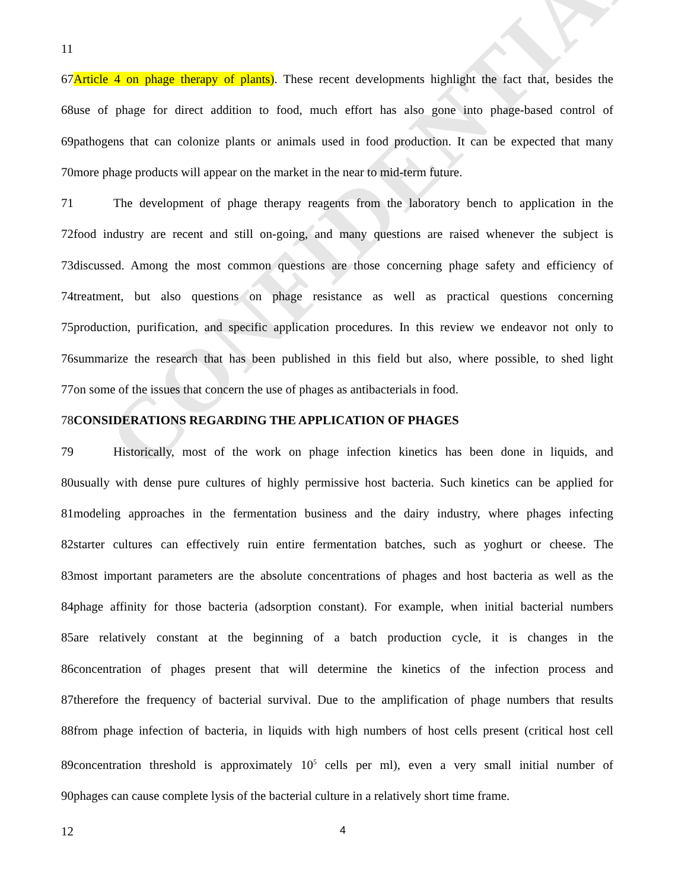CONFIDENTIAL
11
67Article 4 on phage therapy of plants). These recent developments highlight the fact that, besides the
68use of phage for direct addition to food, much effort has also gone into phage-based control of
69pathogens that can colonize plants or animals used in food production. It can be expected that many
70more phage products will appear on the market in the near to mid-term future.
71 The development of phage therapy reagents from the laboratory bench to application in the
72food industry are recent and still on-going, and many questions are raised whenever the subject is
73discussed. Among the most common questions are those concerning phage safety and efficiency of
74treatment, but also questions on phage resistance as well as practical questions concerning
75production, purification, and specific application procedures. In this review we endeavor not only to
76summarize the research that has been published in this field but also, where possible, to shed light
77on some of the issues that concern the use of phages as antibacterials in food.
78CONSIDERATIONS REGARDING THE APPLICATION OF PHAGES
79 Historically, most of the work on phage infection kinetics has been done in liquids, and
80usually with dense pure cultures of highly permissive host bacteria. Such kinetics can be applied for
81modeling approaches in the fermentation business and the dairy industry, where phages infecting
82starter cultures can effectively ruin entire fermentation batches, such as yoghurt or cheese. The
83most important parameters are the absolute concentrations of phages and host bacteria as well as the
84phage affinity for those bacteria (adsorption constant). For example, when initial bacterial numbers
85are relatively constant at the beginning of a batch production cycle, it is changes in the
86concentration of phages present that will determine the kinetics of the infection process and
87therefore the frequency of bacterial survival. Due to the amplification of phage numbers that results
88from phage infection of bacteria, in liquids with high numbers of host cells present (critical host cell
89concentration threshold is approximately 10<sup>5</sup> cells per ml), even a very small initial number of
90phages can cause complete lysis of the bacterial culture in a relatively short time frame.
12 4